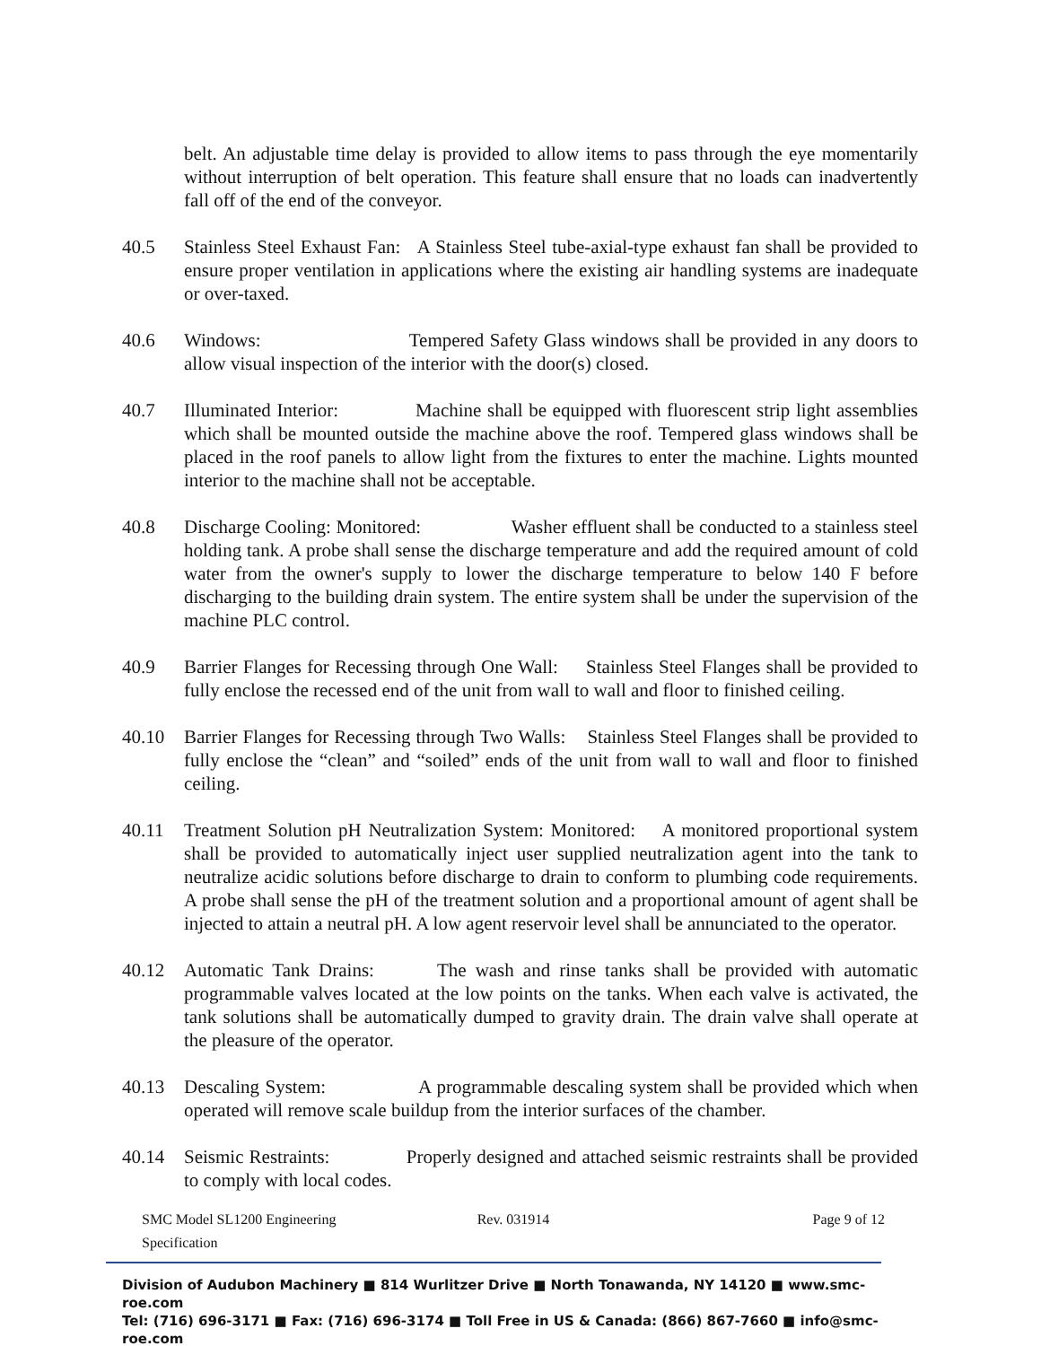belt. An adjustable time delay is provided to allow items to pass through the eye momentarily without interruption of belt operation. This feature shall ensure that no loads can inadvertently fall off of the end of the conveyor.
40.5 Stainless Steel Exhaust Fan: A Stainless Steel tube-axial-type exhaust fan shall be provided to ensure proper ventilation in applications where the existing air handling systems are inadequate or over-taxed.
40.6 Windows: Tempered Safety Glass windows shall be provided in any doors to allow visual inspection of the interior with the door(s) closed.
40.7 Illuminated Interior: Machine shall be equipped with fluorescent strip light assemblies which shall be mounted outside the machine above the roof. Tempered glass windows shall be placed in the roof panels to allow light from the fixtures to enter the machine. Lights mounted interior to the machine shall not be acceptable.
40.8 Discharge Cooling: Monitored: Washer effluent shall be conducted to a stainless steel holding tank. A probe shall sense the discharge temperature and add the required amount of cold water from the owner's supply to lower the discharge temperature to below 140 F before discharging to the building drain system. The entire system shall be under the supervision of the machine PLC control.
40.9 Barrier Flanges for Recessing through One Wall: Stainless Steel Flanges shall be provided to fully enclose the recessed end of the unit from wall to wall and floor to finished ceiling.
40.10 Barrier Flanges for Recessing through Two Walls: Stainless Steel Flanges shall be provided to fully enclose the “clean” and “soiled” ends of the unit from wall to wall and floor to finished ceiling.
40.11 Treatment Solution pH Neutralization System: Monitored: A monitored proportional system shall be provided to automatically inject user supplied neutralization agent into the tank to neutralize acidic solutions before discharge to drain to conform to plumbing code requirements. A probe shall sense the pH of the treatment solution and a proportional amount of agent shall be injected to attain a neutral pH. A low agent reservoir level shall be annunciated to the operator.
40.12 Automatic Tank Drains: The wash and rinse tanks shall be provided with automatic programmable valves located at the low points on the tanks. When each valve is activated, the tank solutions shall be automatically dumped to gravity drain. The drain valve shall operate at the pleasure of the operator.
40.13 Descaling System: A programmable descaling system shall be provided which when operated will remove scale buildup from the interior surfaces of the chamber.
40.14 Seismic Restraints: Properly designed and attached seismic restraints shall be provided to comply with local codes.
SMC Model SL1200 Engineering Specification
Rev. 031914 Page 9 of 12
Division of Audubon Machinery ■ 814 Wurlitzer Drive ■ North Tonawanda, NY 14120 ■ www.smc-roe.com
Tel: (716) 696-3171 ■ Fax: (716) 696-3174 ■ Toll Free in US & Canada: (866) 867-7660 ■ info@smc-roe.com